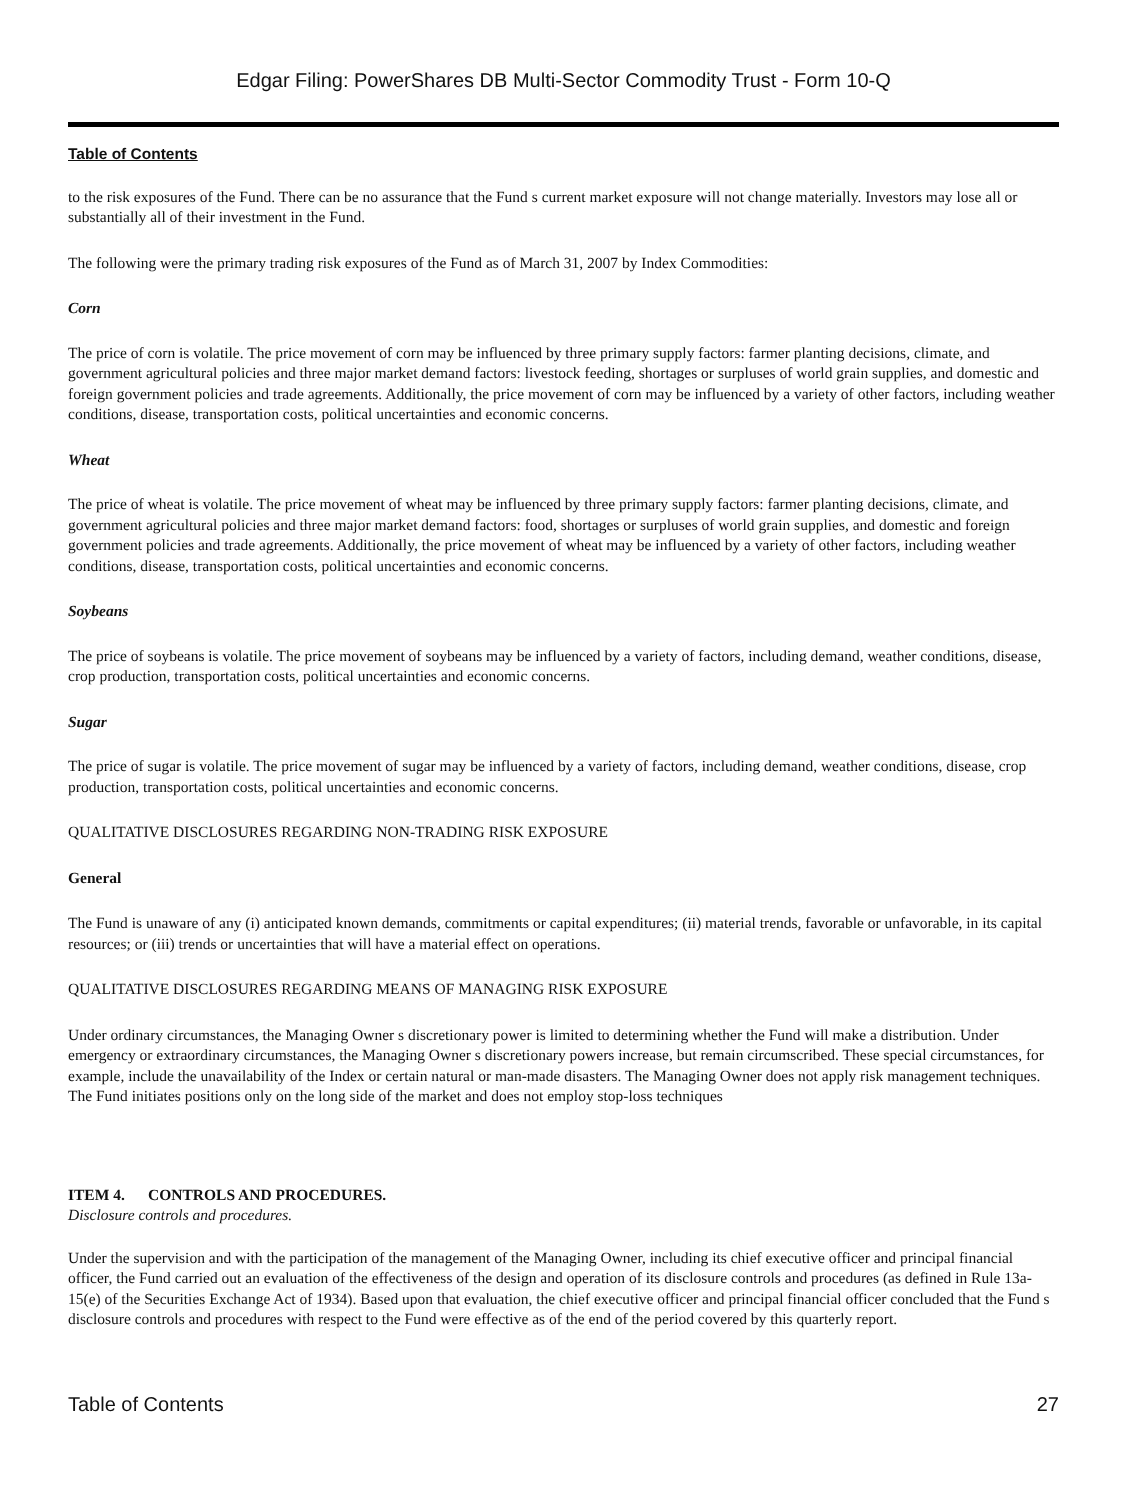Edgar Filing: PowerShares DB Multi-Sector Commodity Trust - Form 10-Q
Table of Contents
to the risk exposures of the Fund. There can be no assurance that the Fund s current market exposure will not change materially. Investors may lose all or substantially all of their investment in the Fund.
The following were the primary trading risk exposures of the Fund as of March 31, 2007 by Index Commodities:
Corn
The price of corn is volatile. The price movement of corn may be influenced by three primary supply factors: farmer planting decisions, climate, and government agricultural policies and three major market demand factors: livestock feeding, shortages or surpluses of world grain supplies, and domestic and foreign government policies and trade agreements. Additionally, the price movement of corn may be influenced by a variety of other factors, including weather conditions, disease, transportation costs, political uncertainties and economic concerns.
Wheat
The price of wheat is volatile. The price movement of wheat may be influenced by three primary supply factors: farmer planting decisions, climate, and government agricultural policies and three major market demand factors: food, shortages or surpluses of world grain supplies, and domestic and foreign government policies and trade agreements. Additionally, the price movement of wheat may be influenced by a variety of other factors, including weather conditions, disease, transportation costs, political uncertainties and economic concerns.
Soybeans
The price of soybeans is volatile. The price movement of soybeans may be influenced by a variety of factors, including demand, weather conditions, disease, crop production, transportation costs, political uncertainties and economic concerns.
Sugar
The price of sugar is volatile. The price movement of sugar may be influenced by a variety of factors, including demand, weather conditions, disease, crop production, transportation costs, political uncertainties and economic concerns.
QUALITATIVE DISCLOSURES REGARDING NON-TRADING RISK EXPOSURE
General
The Fund is unaware of any (i) anticipated known demands, commitments or capital expenditures; (ii) material trends, favorable or unfavorable, in its capital resources; or (iii) trends or uncertainties that will have a material effect on operations.
QUALITATIVE DISCLOSURES REGARDING MEANS OF MANAGING RISK EXPOSURE
Under ordinary circumstances, the Managing Owner s discretionary power is limited to determining whether the Fund will make a distribution. Under emergency or extraordinary circumstances, the Managing Owner s discretionary powers increase, but remain circumscribed. These special circumstances, for example, include the unavailability of the Index or certain natural or man-made disasters. The Managing Owner does not apply risk management techniques. The Fund initiates positions only on the long side of the market and does not employ stop-loss techniques
ITEM 4. CONTROLS AND PROCEDURES.
Disclosure controls and procedures.
Under the supervision and with the participation of the management of the Managing Owner, including its chief executive officer and principal financial officer, the Fund carried out an evaluation of the effectiveness of the design and operation of its disclosure controls and procedures (as defined in Rule 13a-15(e) of the Securities Exchange Act of 1934). Based upon that evaluation, the chief executive officer and principal financial officer concluded that the Fund s disclosure controls and procedures with respect to the Fund were effective as of the end of the period covered by this quarterly report.
Table of Contents 27